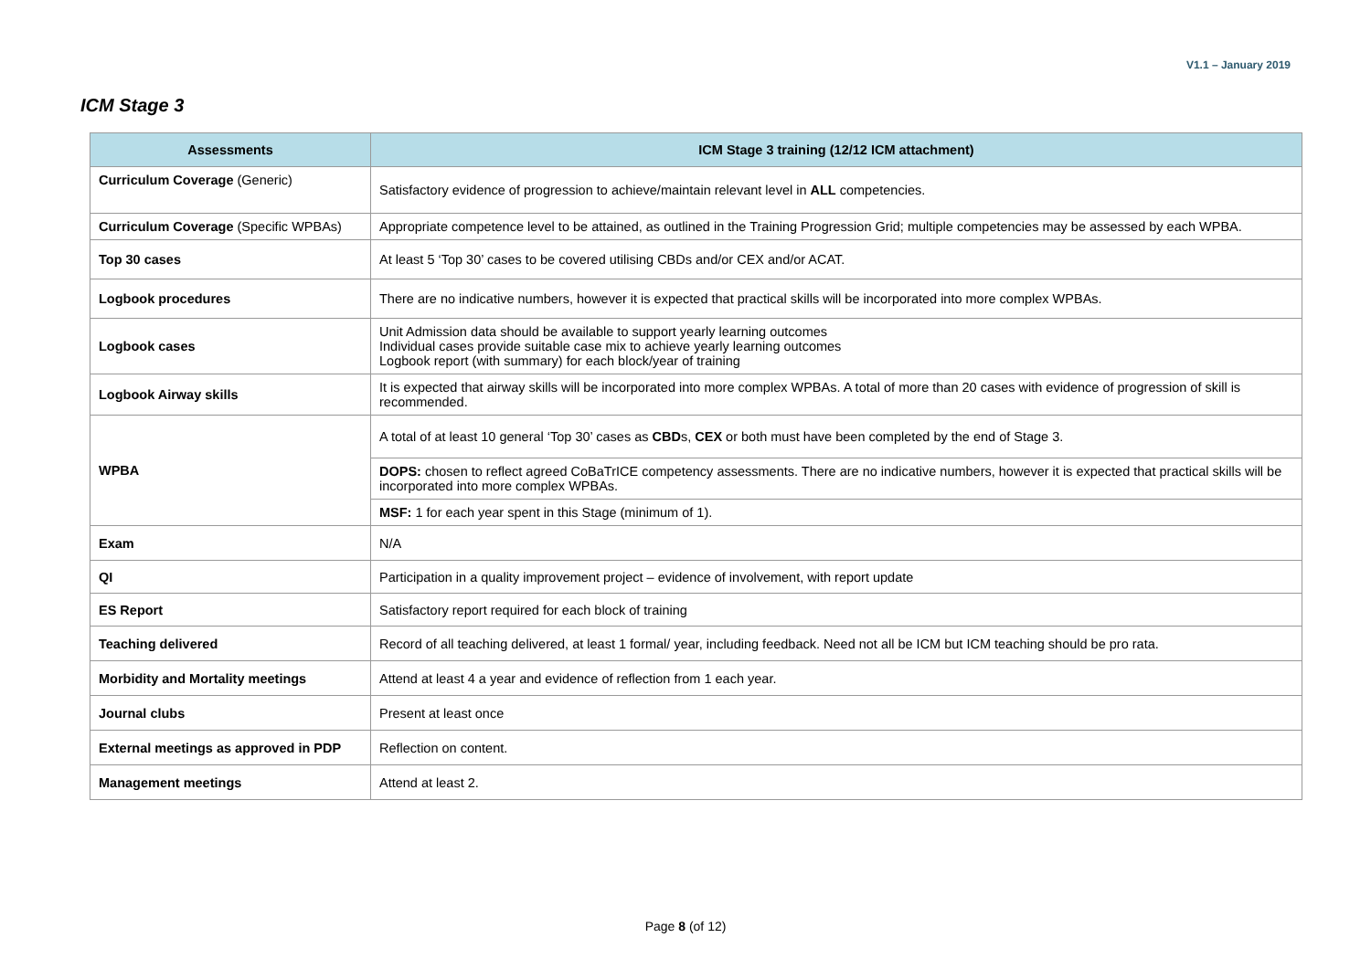V1.1 – January 2019
ICM Stage 3
| Assessments | ICM Stage 3 training (12/12 ICM attachment) |
| --- | --- |
| Curriculum Coverage (Generic) | Satisfactory evidence of progression to achieve/maintain relevant level in ALL competencies. |
| Curriculum Coverage (Specific WPBAs) | Appropriate competence level to be attained, as outlined in the Training Progression Grid; multiple competencies may be assessed by each WPBA. |
| Top 30 cases | At least 5 ‘Top 30’ cases to be covered utilising CBDs and/or CEX and/or ACAT. |
| Logbook procedures | There are no indicative numbers, however it is expected that practical skills will be incorporated into more complex WPBAs. |
| Logbook cases | Unit Admission data should be available to support yearly learning outcomes Individual cases provide suitable case mix to achieve yearly learning outcomes Logbook report (with summary) for each block/year of training |
| Logbook Airway skills | It is expected that airway skills will be incorporated into more complex WPBAs. A total of more than 20 cases with evidence of progression of skill is recommended. |
| WPBA | A total of at least 10 general ‘Top 30’ cases as CBD s, CEX or both must have been completed by the end of Stage 3. |
| | DOPS: chosen to reflect agreed CoBaTrICE competency assessments. There are no indicative numbers, however it is expected that practical skills will be incorporated into more complex WPBAs. |
| | MSF: 1 for each year spent in this Stage (minimum of 1). |
| Exam | N/A |
| QI | Participation in a quality improvement project – evidence of involvement, with report update |
| ES Report | Satisfactory report required for each block of training |
| Teaching delivered | Record of all teaching delivered, at least 1 formal/ year, including feedback. Need not all be ICM but ICM teaching should be pro rata. |
| Morbidity and Mortality meetings | Attend at least 4 a year and evidence of reflection from 1 each year. |
| Journal clubs | Present at least once |
| External meetings as approved in PDP | Reflection on content. |
| Management meetings | Attend at least 2. |
Page 8 (of 12)